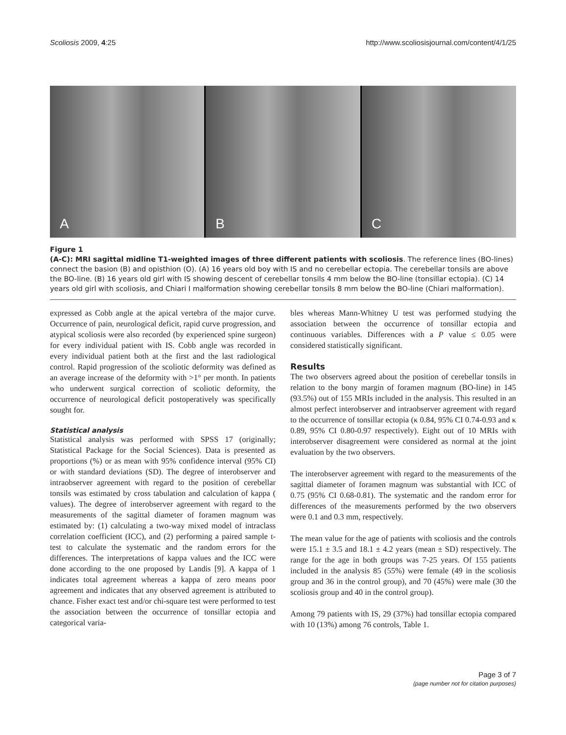Scoliosis 2009, 4:25 http://www.scoliosisjournal.com/content/4/1/25
A
B
C
Figure 1
(A-C): MRI sagittal midline T1-weighted images of three different patients with scoliosis. The reference lines (BO-lines) connect the basion (B) and opisthion (O). (A) 16 years old boy with IS and no cerebellar ectopia. The cerebellar tonsils are above the BO-line. (B) 16 years old girl with IS showing descent of cerebellar tonsils 4 mm below the BO-line (tonsillar ectopia). (C) 14 years old girl with scoliosis, and Chiari I malformation showing cerebellar tonsils 8 mm below the BO-line (Chiari malformation).
expressed as Cobb angle at the apical vertebra of the major curve. Occurrence of pain, neurological deficit, rapid curve progression, and atypical scoliosis were also recorded (by experienced spine surgeon) for every individual patient with IS. Cobb angle was recorded in every individual patient both at the first and the last radiological control. Rapid progression of the scoliotic deformity was defined as an average increase of the deformity with >1° per month. In patients who underwent surgical correction of scoliotic deformity, the occurrence of neurological deficit postoperatively was specifically sought for.
Statistical analysis
Statistical analysis was performed with SPSS 17 (originally; Statistical Package for the Social Sciences). Data is presented as proportions (%) or as mean with 95% confidence interval (95% CI) or with standard deviations (SD). The degree of interobserver and intraobserver agreement with regard to the position of cerebellar tonsils was estimated by cross tabulation and calculation of kappa ( values). The degree of interobserver agreement with regard to the measurements of the sagittal diameter of foramen magnum was estimated by: (1) calculating a two-way mixed model of intraclass correlation coefficient (ICC), and (2) performing a paired sample t-test to calculate the systematic and the random errors for the differences. The interpretations of kappa values and the ICC were done according to the one proposed by Landis [9]. A kappa of 1 indicates total agreement whereas a kappa of zero means poor agreement and indicates that any observed agreement is attributed to chance. Fisher exact test and/or chi-square test were performed to test the association between the occurrence of tonsillar ectopia and categorical varia-
bles whereas Mann-Whitney U test was performed studying the association between the occurrence of tonsillar ectopia and continuous variables. Differences with a P value ≤ 0.05 were considered statistically significant.
Results
The two observers agreed about the position of cerebellar tonsils in relation to the bony margin of foramen magnum (BO-line) in 145 (93.5%) out of 155 MRIs included in the analysis. This resulted in an almost perfect interobserver and intraobserver agreement with regard to the occurrence of tonsillar ectopia (κ 0.84, 95% CI 0.74-0.93 and κ 0.89, 95% CI 0.80-0.97 respectively). Eight out of 10 MRIs with interobserver disagreement were considered as normal at the joint evaluation by the two observers.
The interobserver agreement with regard to the measurements of the sagittal diameter of foramen magnum was substantial with ICC of 0.75 (95% CI 0.68-0.81). The systematic and the random error for differences of the measurements performed by the two observers were 0.1 and 0.3 mm, respectively.
The mean value for the age of patients with scoliosis and the controls were 15.1 ± 3.5 and 18.1 ± 4.2 years (mean ± SD) respectively. The range for the age in both groups was 7-25 years. Of 155 patients included in the analysis 85 (55%) were female (49 in the scoliosis group and 36 in the control group), and 70 (45%) were male (30 the scoliosis group and 40 in the control group).
Among 79 patients with IS, 29 (37%) had tonsillar ectopia compared with 10 (13%) among 76 controls, Table 1.
Page 3 of 7
(page number not for citation purposes)